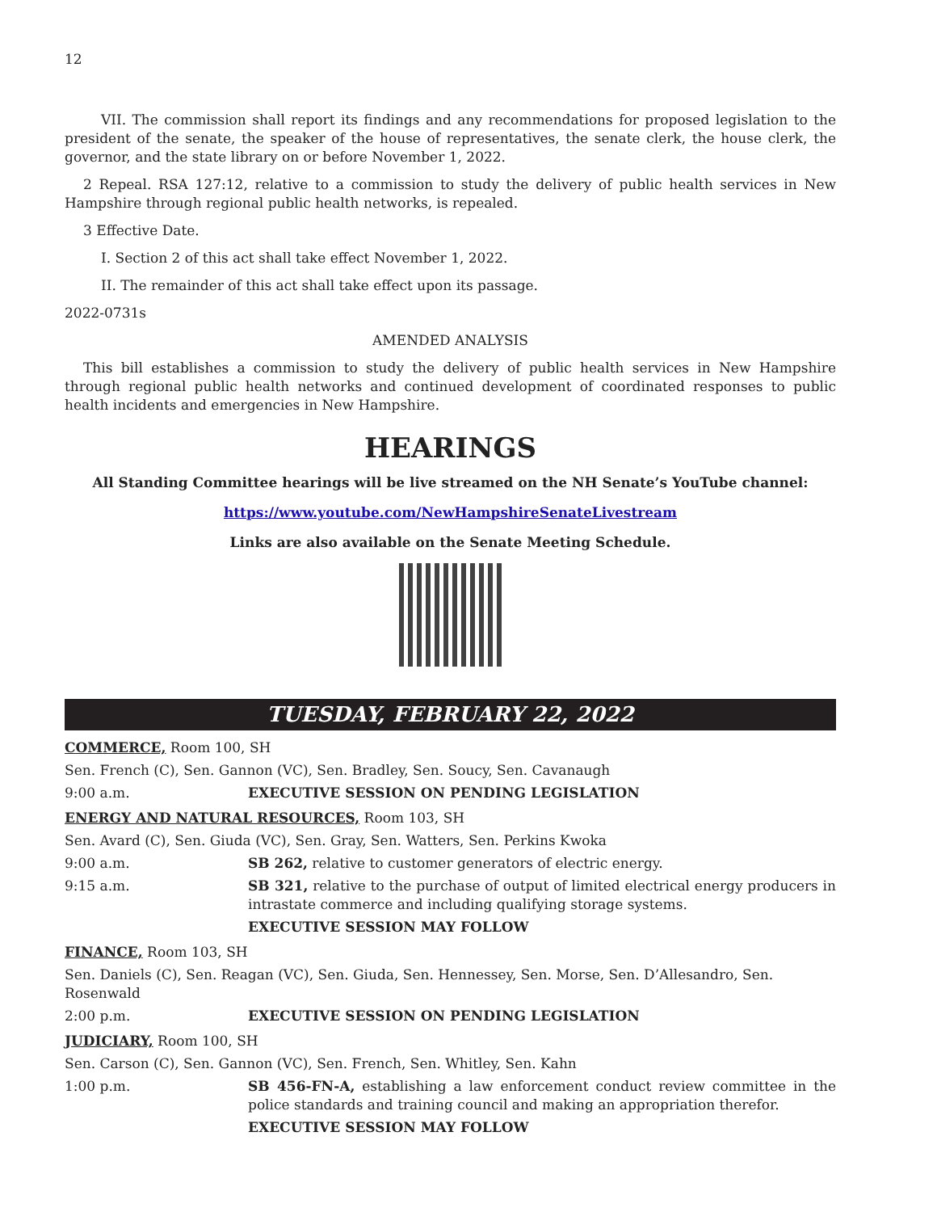12
VII. The commission shall report its findings and any recommendations for proposed legislation to the president of the senate, the speaker of the house of representatives, the senate clerk, the house clerk, the governor, and the state library on or before November 1, 2022.
2 Repeal. RSA 127:12, relative to a commission to study the delivery of public health services in New Hampshire through regional public health networks, is repealed.
3 Effective Date.
I. Section 2 of this act shall take effect November 1, 2022.
II. The remainder of this act shall take effect upon its passage.
2022-0731s
AMENDED ANALYSIS
This bill establishes a commission to study the delivery of public health services in New Hampshire through regional public health networks and continued development of coordinated responses to public health incidents and emergencies in New Hampshire.
HEARINGS
All Standing Committee hearings will be live streamed on the NH Senate’s YouTube channel:
https://www.youtube.com/NewHampshireSenateLivestream
Links are also available on the Senate Meeting Schedule.
TUESDAY, FEBRUARY 22, 2022
COMMERCE, Room 100, SH
Sen. French (C), Sen. Gannon (VC), Sen. Bradley, Sen. Soucy, Sen. Cavanaugh
9:00 a.m. EXECUTIVE SESSION ON PENDING LEGISLATION
ENERGY AND NATURAL RESOURCES, Room 103, SH
Sen. Avard (C), Sen. Giuda (VC), Sen. Gray, Sen. Watters, Sen. Perkins Kwoka
9:00 a.m. SB 262, relative to customer generators of electric energy.
9:15 a.m. SB 321, relative to the purchase of output of limited electrical energy producers in intrastate commerce and including qualifying storage systems.
EXECUTIVE SESSION MAY FOLLOW
FINANCE, Room 103, SH
Sen. Daniels (C), Sen. Reagan (VC), Sen. Giuda, Sen. Hennessey, Sen. Morse, Sen. D’Allesandro, Sen. Rosenwald
2:00 p.m. EXECUTIVE SESSION ON PENDING LEGISLATION
JUDICIARY, Room 100, SH
Sen. Carson (C), Sen. Gannon (VC), Sen. French, Sen. Whitley, Sen. Kahn
1:00 p.m. SB 456-FN-A, establishing a law enforcement conduct review committee in the police standards and training council and making an appropriation therefor.
EXECUTIVE SESSION MAY FOLLOW